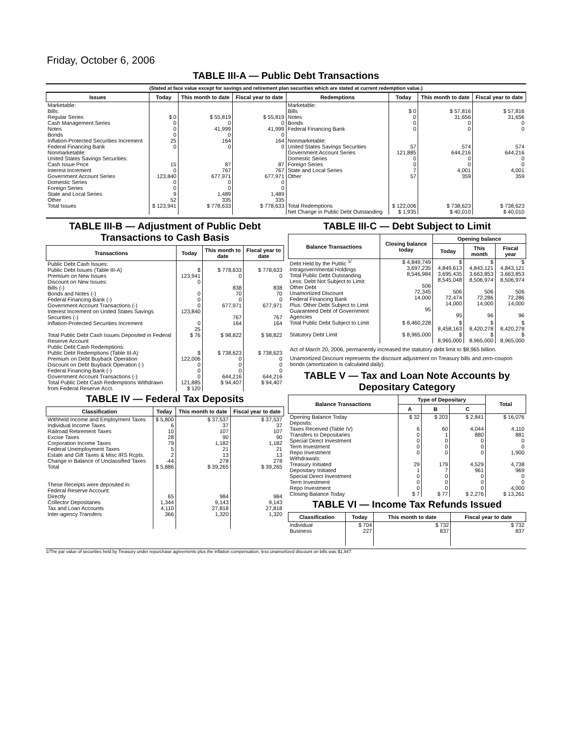Friday, October 6, 2006
TABLE III-A — Public Debt Transactions
(Stated at face value except for savings and retirement plan securities which are stated at current redemption value.)
| Issues | Today | This month to date | Fiscal year to date | Redemptions | Today | This month to date | Fiscal year to date |
| --- | --- | --- | --- | --- | --- | --- | --- |
| Marketable: Bills: Regular Series Cash Management Series Notes Bonds Inflation-Protected Securities Increment Federal Financing Bank Nonmarketable: United States Savings Securities: Cash Issue Price Interest Increment Government Account Series Domestic Series Foreign Series State and Local Series Other | $ 0 0 0 0 25 0 15 0 123,840 0 0 9 52 | $ 55,819 0 41,999 0 164 0 87 767 677,971 0 0 1,489 335 | $ 55,819 0 41,999 0 164 0 87 767 677,971 0 0 1,489 335 | Marketable: Bills Notes Bonds Federal Financing Bank Nonmarketable: United States Savings Securities Government Account Series Domestic Series Foreign Series State and Local Series Other | $ 0 0 0 0 57 121,885 0 0 7 57 | $ 57,816 31,656 0 0 574 644,216 0 0 4,001 359 | $ 57,816 31,656 0 0 574 644,216 0 0 4,001 359 |
| Total Issues | $ 123,941 | $ 778,633 | $ 778,633 | Total Redemptions | $ 122,006 | $ 738,623 | $ 738,623 |
| | | | | Net Change in Public Debt Outstanding | $ 1,935 | $ 40,010 | $ 40,010 |
TABLE III-B — Adjustment of Public Debt Transactions to Cash Basis
| Transactions | Today | This month to date | Fiscal year to date |
| --- | --- | --- | --- |
| Public Debt Cash Issues: Public Debt Issues (Table III-A) Premium on New Issues Discount on New Issues: Bills (-) Bonds and Notes (-) Federal Financing Bank (-) Government Account Transactions (-) Interest Increment on United States Savings Securities (-) Inflation-Protected Securities Increment | $ 123,941 0 0 0 0 123,840 0 25 | $ 778,633 0 838 70 0 677,971 767 164 | $ 778,633 0 838 70 0 677,971 767 164 |
| Total Public Debt Cash Issues Deposited in Federal Reserve Account | $ 76 | $ 98,822 | $ 98,822 |
| Public Debt Cash Redemptions: Public Debt Redemptions (Table III-A) Premium on Debt Buyback Operation Discount on Debt Buyback Operation (-) Federal Financing Bank (-) Government Account Transactions (-) Total Public Debt Cash Redemptions Withdrawn from Federal Reserve Acct. | $ 122,006 0 0 0 121,885 $ 120 | $ 738,623 0 0 0 644,216 $ 94,407 | $ 738,623 0 0 0 644,216 $ 94,407 |
TABLE IV — Federal Tax Deposits
| Classification | Today | This month to date | Fiscal year to date |
| --- | --- | --- | --- |
| Withheld Income and Employment Taxes Individual Income Taxes Railroad Retirement Taxes Excise Taxes Corporation Income Taxes Federal Unemployment Taxes Estate and Gift Taxes & Misc IRS Rcpts. Change in Balance of Unclassified Taxes | $ 5,800 6 10 28 79 5 2 -44 | $ 37,537 37 107 90 1,182 21 13 278 | $ 37,537 37 107 90 1,182 21 13 278 |
| Total | $ 5,886 | $ 39,265 | $ 39,265 |
| These Receipts were deposited in: Federal Reserve Account: Directly Collector Depositaries Tax and Loan Accounts Inter-agency Transfers | 65 1,344 4,110 366 | 984 9,143 27,818 1,320 | 984 9,143 27,818 1,320 |
TABLE III-C — Debt Subject to Limit
| Balance Transactions | Closing balance today | Opening balance | | |
| --- | --- | --- | --- | --- |
| | | Today | This month | Fiscal year |
| Debt Held by the Public <sup>1/</sup> Intragovernmental Holdings Total Public Debt Outstanding Less: Debt Not Subject to Limit: Other Debt Unamortized Discount Federal Financing Bank Plus: Other Debt Subject to Limit Guaranteed Debt of Government Agencies | $ 4,849,749 3,697,235 8,546,984 506 72,345 14,000 95 | $ 4,849,613 3,695,435 8,545,048 506 72,474 14,000 95 | $ 4,843,121 3,663,853 8,506,974 506 72,286 14,000 96 | $ 4,843,121 3,663,853 8,506,974 506 72,286 14,000 96 |
| Total Public Debt Subject to Limit | $ 8,460,228 | $ 8,458,163 | $ 8,420,278 | $ 8,420,278 |
| Statutory Debt Limit | $ 8,965,000 | $ 8,965,000 | $ 8,965,000 | $ 8,965,000 |
Act of March 20, 2006, permanently increased the statutory debt limit to $8,965 billion.
Unamortized Discount represents the discount adjustment on Treasury bills and zero-coupon bonds (amortization is calculated daily).
TABLE V — Tax and Loan Note Accounts by Depositary Category
| Balance Transactions | Type of Depositary | | | Total |
| --- | --- | --- | --- | --- |
| | A | B | C | |
| Opening Balance Today | $ 32 | $ 203 | $ 2,841 | $ 16,076 |
| Deposits: Taxes Received (Table IV) Transfers to Depositaries Special Direct Investment Term Investment Repo Investment Withdrawals: Treasury Initiated Depositary Initiated Special Direct Investment Term Investment Repo Investment | 6 0 0 0 0 29 1 0 0 0 | 60 1 0 0 0 179 7 0 0 0 | 4,044 880 0 0 0 4,529 961 0 0 0 | 4,110 881 0 0 1,900 4,738 969 0 0 4,000 |
| Closing Balance Today | $ 7 | $ 77 | $ 2,276 | $ 13,261 |
TABLE VI — Income Tax Refunds Issued
| Classification | Today | This month to date | Fiscal year to date |
| --- | --- | --- | --- |
| Individual Business | $ 704 227 | $ 732 837 | $ 732 837 |
1/The par value of securities held by Treasury under repurchase agreements plus the inflation compensation, less unamortized discount on bills was $1,947.